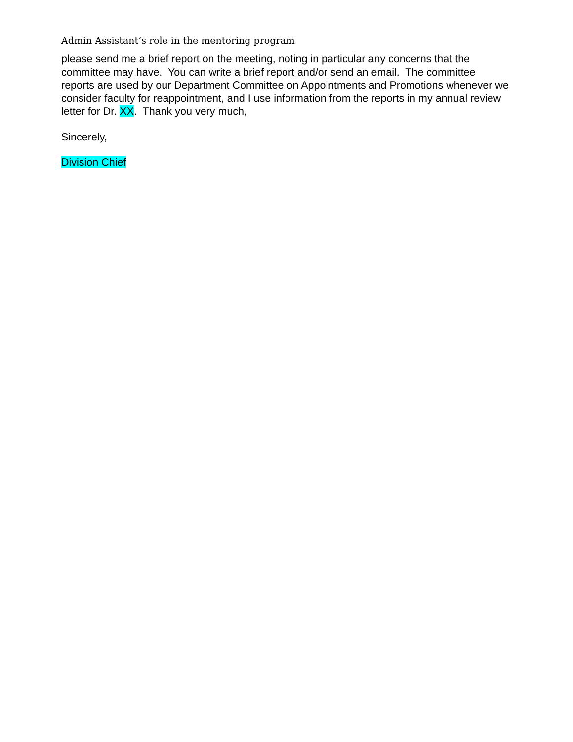Admin Assistant’s role in the mentoring program
please send me a brief report on the meeting, noting in particular any concerns that the committee may have. You can write a brief report and/or send an email. The committee reports are used by our Department Committee on Appointments and Promotions whenever we consider faculty for reappointment, and I use information from the reports in my annual review letter for Dr. XX. Thank you very much,
Sincerely,
Division Chief